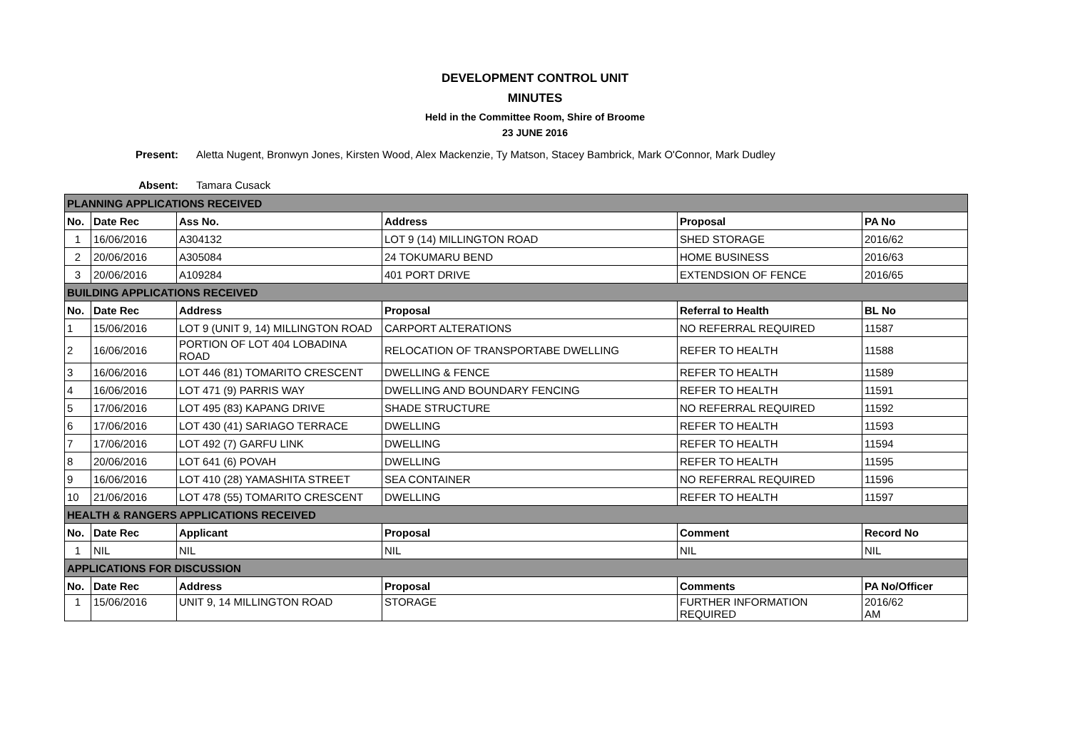DEVELOPMENT CONTROL UNIT
MINUTES
Held in the Committee Room, Shire of Broome
23 JUNE 2016
Present: Aletta Nugent, Bronwyn Jones, Kirsten Wood, Alex Mackenzie, Ty Matson, Stacey Bambrick, Mark O'Connor, Mark Dudley
Absent: Tamara Cusack
| PLANNING APPLICATIONS RECEIVED | | | | | |
| No. | Date Rec | Ass No. | Address | Proposal | PA No |
| 1 | 16/06/2016 | A304132 | LOT 9 (14) MILLINGTON ROAD | SHED STORAGE | 2016/62 |
| 2 | 20/06/2016 | A305084 | 24 TOKUMARU BEND | HOME BUSINESS | 2016/63 |
| 3 | 20/06/2016 | A109284 | 401 PORT DRIVE | EXTENDSION OF FENCE | 2016/65 |
| BUILDING APPLICATIONS RECEIVED | | | | | |
| No. | Date Rec | Address | Proposal | Referral to Health | BL No |
| 1 | 15/06/2016 | LOT 9 (UNIT 9, 14) MILLINGTON ROAD | CARPORT ALTERATIONS | NO REFERRAL REQUIRED | 11587 |
| 2 | 16/06/2016 | PORTION OF LOT 404 LOBADINA ROAD | RELOCATION OF TRANSPORTABE DWELLING | REFER TO HEALTH | 11588 |
| 3 | 16/06/2016 | LOT 446 (81) TOMARITO CRESCENT | DWELLING & FENCE | REFER TO HEALTH | 11589 |
| 4 | 16/06/2016 | LOT 471 (9) PARRIS WAY | DWELLING AND BOUNDARY FENCING | REFER TO HEALTH | 11591 |
| 5 | 17/06/2016 | LOT 495 (83) KAPANG DRIVE | SHADE STRUCTURE | NO REFERRAL REQUIRED | 11592 |
| 6 | 17/06/2016 | LOT 430 (41) SARIAGO TERRACE | DWELLING | REFER TO HEALTH | 11593 |
| 7 | 17/06/2016 | LOT 492 (7) GARFU LINK | DWELLING | REFER TO HEALTH | 11594 |
| 8 | 20/06/2016 | LOT 641 (6) POVAH | DWELLING | REFER TO HEALTH | 11595 |
| 9 | 16/06/2016 | LOT 410 (28) YAMASHITA STREET | SEA CONTAINER | NO REFERRAL REQUIRED | 11596 |
| 10 | 21/06/2016 | LOT 478 (55) TOMARITO CRESCENT | DWELLING | REFER TO HEALTH | 11597 |
| HEALTH & RANGERS APPLICATIONS RECEIVED | | | | | |
| No. | Date Rec | Applicant | Proposal | Comment | Record No |
| 1 | NIL | NIL | NIL | NIL | NIL |
| APPLICATIONS FOR DISCUSSION | | | | | |
| No. | Date Rec | Address | Proposal | Comments | PA No/Officer |
| 1 | 15/06/2016 | UNIT 9, 14 MILLINGTON ROAD | STORAGE | FURTHER INFORMATION REQUIRED | 2016/62 AM |